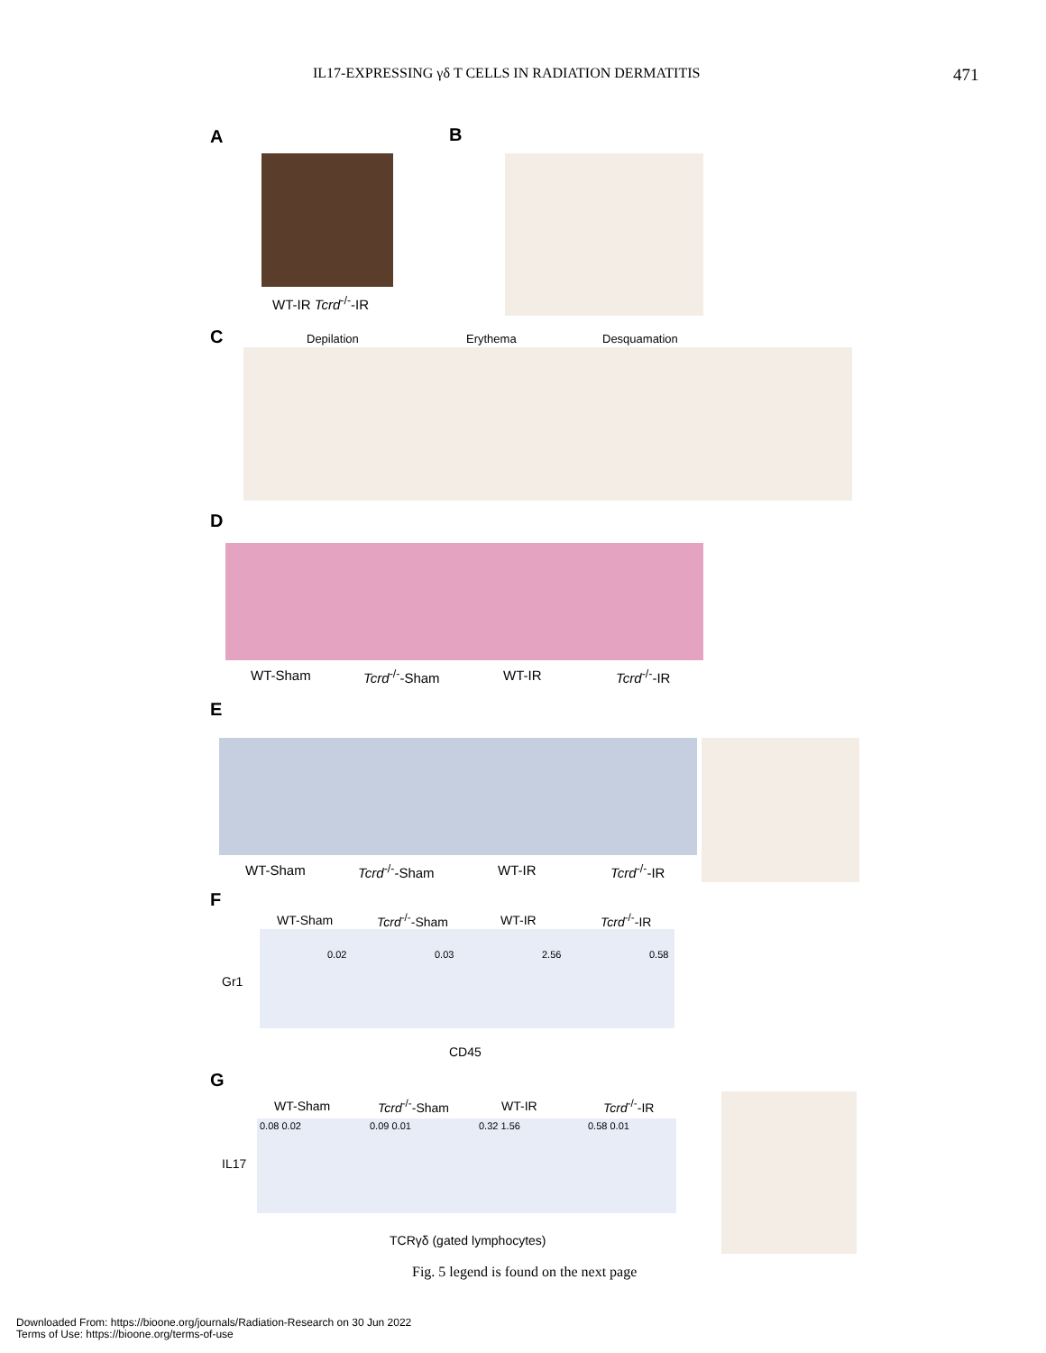IL17-EXPRESSING γδ T CELLS IN RADIATION DERMATITIS 471
A
WT-IR Tcrd<sup>-/-</sup>-IR
B
C Depilation Erythema Desquamation
D
WT-Sham Tcrd<sup>-/-</sup>-Sham WT-IR Tcrd<sup>-/-</sup>-IR
E
WT-Sham Tcrd<sup>-/-</sup>-Sham WT-IR Tcrd<sup>-/-</sup>-IR
F
WT-Sham Tcrd<sup>-/-</sup>-Sham WT-IR Tcrd<sup>-/-</sup>-IR
0.02 0.03 2.56 0.58
Gr1
CD45
G
WT-Sham Tcrd<sup>-/-</sup>-Sham WT-IR Tcrd<sup>-/-</sup>-IR
0.08 0.02 0.09 0.01 0.32 1.56 0.58 0.01
IL17
TCRγδ (gated lymphocytes)
Fig. 5 legend is found on the next page
Downloaded From: https://bioone.org/journals/Radiation-Research on 30 Jun 2022
Terms of Use: https://bioone.org/terms-of-use